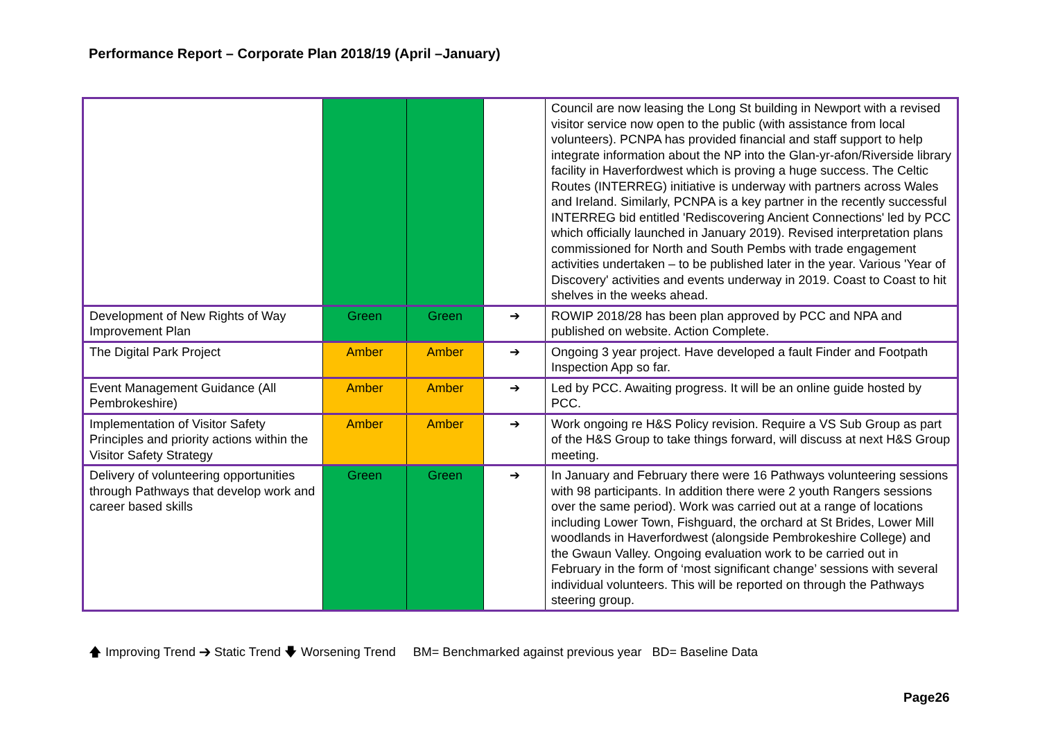Performance Report – Corporate Plan 2018/19 (April –January)
| | | | | Council are now leasing the Long St building in Newport with a revised visitor service now open to the public (with assistance from local volunteers). PCNPA has provided financial and staff support to help integrate information about the NP into the Glan-yr-afon/Riverside library facility in Haverfordwest which is proving a huge success. The Celtic Routes (INTERREG) initiative is underway with partners across Wales and Ireland. Similarly, PCNPA is a key partner in the recently successful INTERREG bid entitled 'Rediscovering Ancient Connections' led by PCC which officially launched in January 2019). Revised interpretation plans commissioned for North and South Pembs with trade engagement activities undertaken – to be published later in the year. Various 'Year of Discovery' activities and events underway in 2019. Coast to Coast to hit shelves in the weeks ahead. |
| Development of New Rights of Way Improvement Plan | Green | Green | ➔ | ROWIP 2018/28 has been plan approved by PCC and NPA and published on website. Action Complete. |
| The Digital Park Project | Amber | Amber | ➔ | Ongoing 3 year project. Have developed a fault Finder and Footpath Inspection App so far. |
| Event Management Guidance (All Pembrokeshire) | Amber | Amber | ➔ | Led by PCC. Awaiting progress. It will be an online guide hosted by PCC. |
| Implementation of Visitor Safety Principles and priority actions within the Visitor Safety Strategy | Amber | Amber | ➔ | Work ongoing re H&S Policy revision. Require a VS Sub Group as part of the H&S Group to take things forward, will discuss at next H&S Group meeting. |
| Delivery of volunteering opportunities through Pathways that develop work and career based skills | Green | Green | ➔ | In January and February there were 16 Pathways volunteering sessions with 98 participants. In addition there were 2 youth Rangers sessions over the same period). Work was carried out at a range of locations including Lower Town, Fishguard, the orchard at St Brides, Lower Mill woodlands in Haverfordwest (alongside Pembrokeshire College) and the Gwaun Valley. Ongoing evaluation work to be carried out in February in the form of ‘most significant change’ sessions with several individual volunteers. This will be reported on through the Pathways steering group. |
🡅 Improving Trend ➔ Static Trend 🡇 Worsening Trend BM= Benchmarked against previous year BD= Baseline Data
Page26